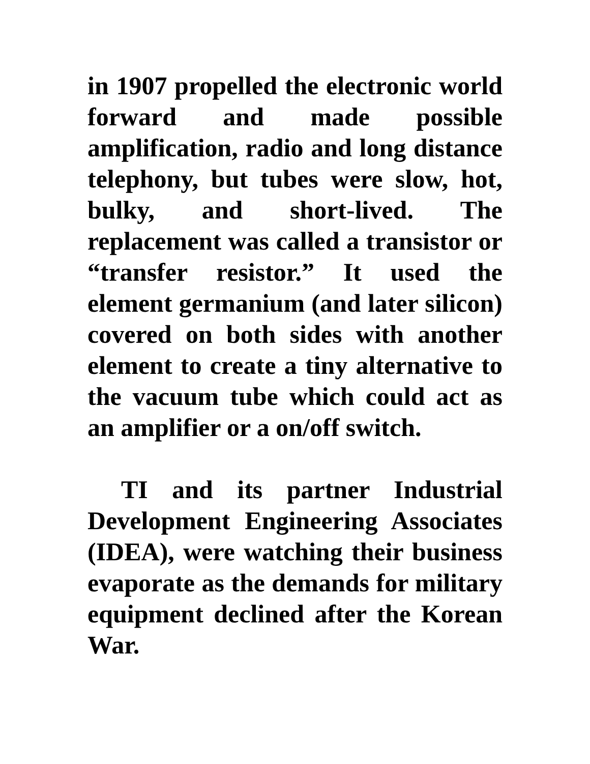in 1907 propelled the electronic world forward and made possible amplification, radio and long distance telephony, but tubes were slow, hot, bulky, and short-lived. The replacement was called a transistor or “transfer resistor.” It used the element germanium (and later silicon) covered on both sides with another element to create a tiny alternative to the vacuum tube which could act as an amplifier or a on/off switch.
TI and its partner Industrial Development Engineering Associates (IDEA), were watching their business evaporate as the demands for military equipment declined after the Korean War.